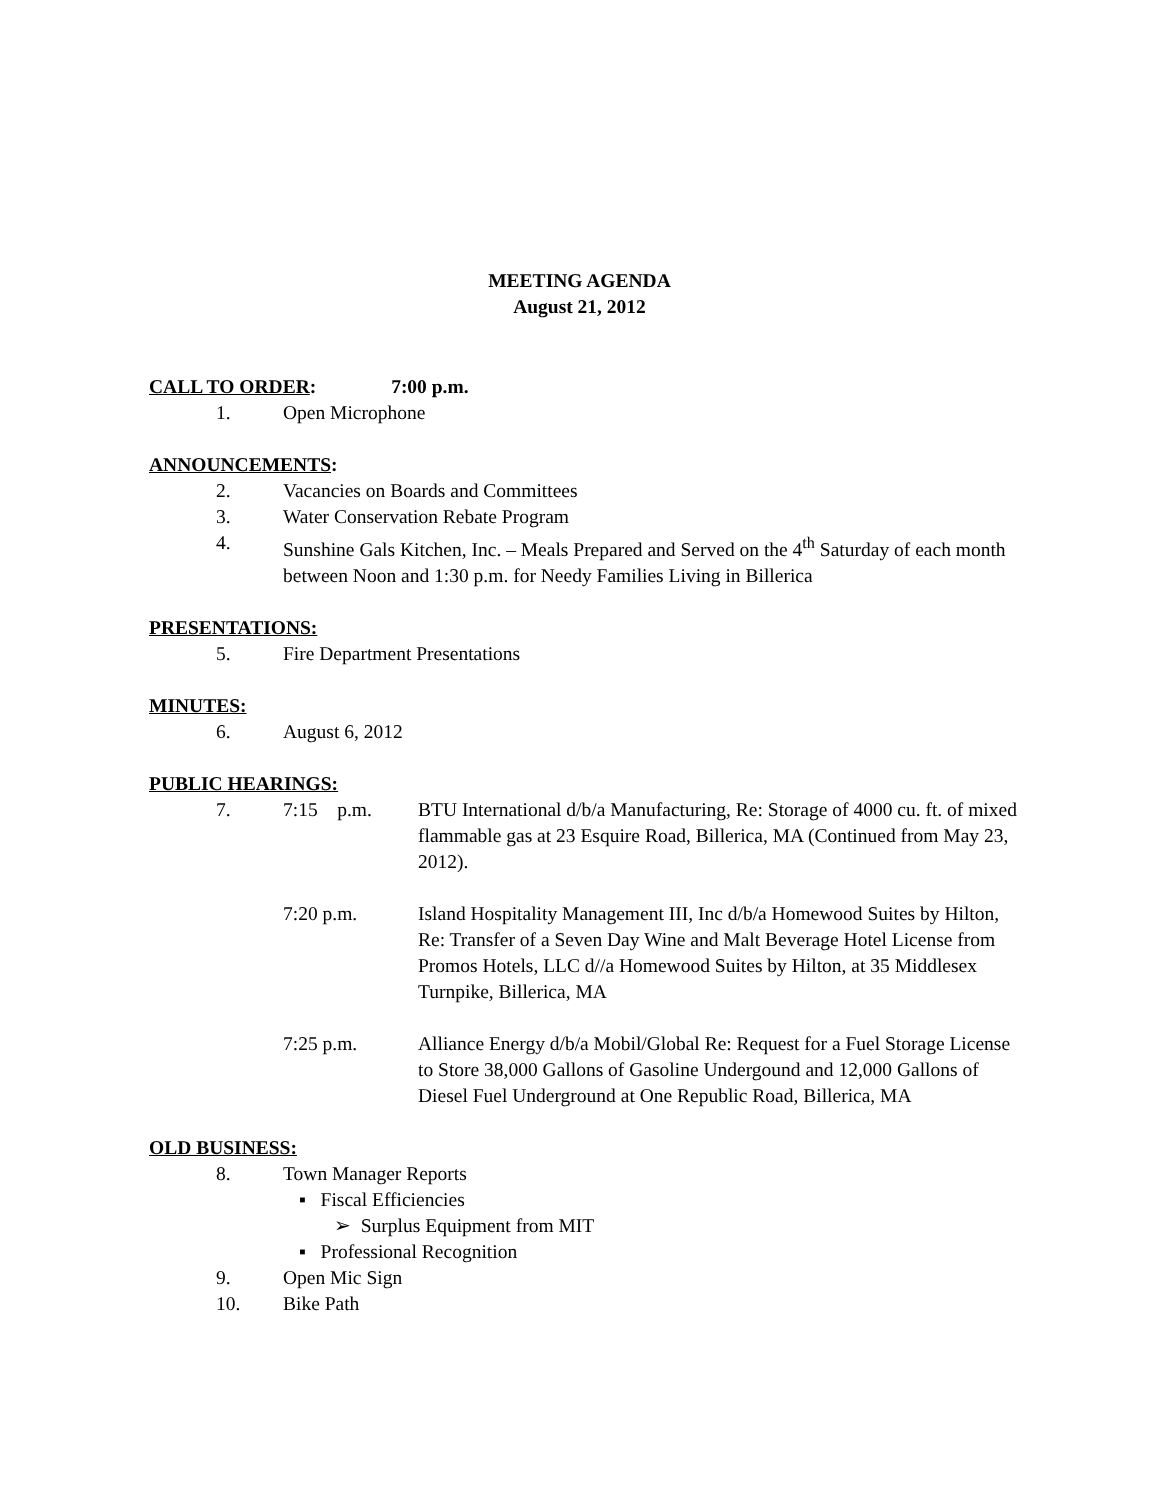MEETING AGENDA
August 21, 2012
CALL TO ORDER: 7:00 p.m.
1. Open Microphone
ANNOUNCEMENTS:
2. Vacancies on Boards and Committees
3. Water Conservation Rebate Program
4. Sunshine Gals Kitchen, Inc. – Meals Prepared and Served on the 4<sup>th</sup> Saturday of each month between Noon and 1:30 p.m. for Needy Families Living in Billerica
PRESENTATIONS:
5. Fire Department Presentations
MINUTES:
6. August 6, 2012
PUBLIC HEARINGS:
7. 7:15 p.m. BTU International d/b/a Manufacturing, Re: Storage of 4000 cu. ft. of mixed flammable gas at 23 Esquire Road, Billerica, MA (Continued from May 23, 2012).
7:20 p.m. Island Hospitality Management III, Inc d/b/a Homewood Suites by Hilton, Re: Transfer of a Seven Day Wine and Malt Beverage Hotel License from Promos Hotels, LLC d//a Homewood Suites by Hilton, at 35 Middlesex Turnpike, Billerica, MA
7:25 p.m. Alliance Energy d/b/a Mobil/Global Re: Request for a Fuel Storage License to Store 38,000 Gallons of Gasoline Undergound and 12,000 Gallons of Diesel Fuel Underground at One Republic Road, Billerica, MA
OLD BUSINESS:
8. Town Manager Reports
▪ Fiscal Efficiencies
➢ Surplus Equipment from MIT
▪ Professional Recognition
9. Open Mic Sign
10. Bike Path